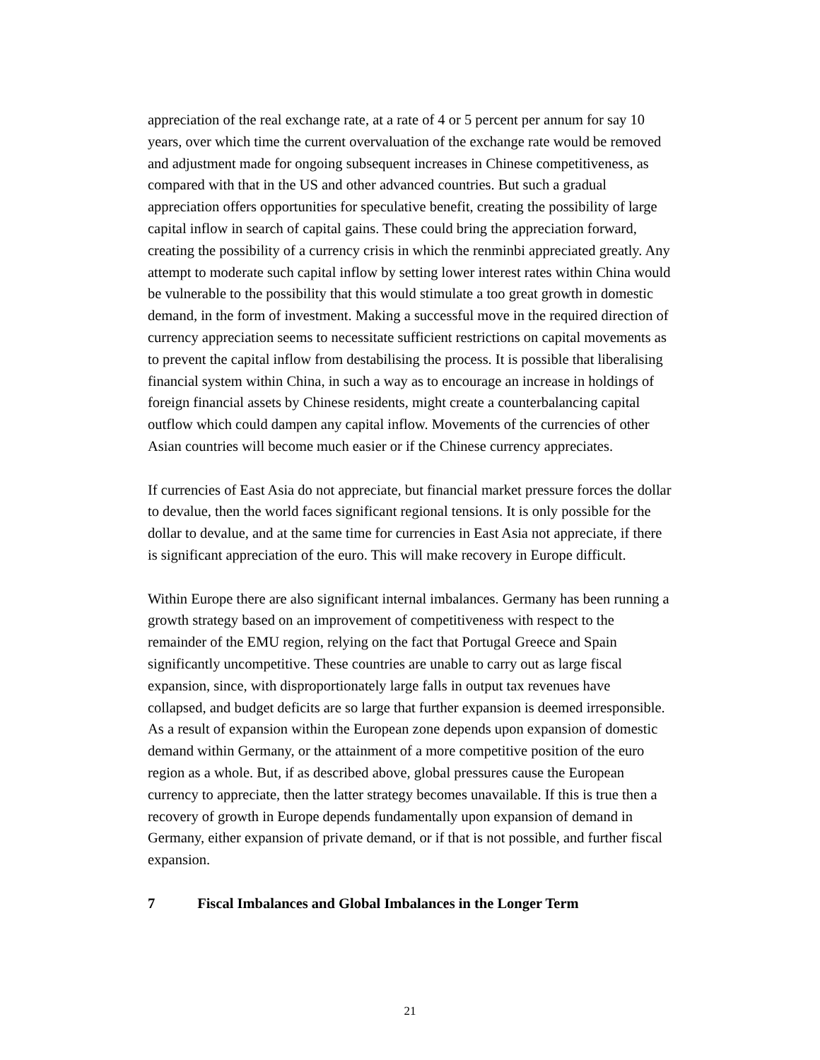appreciation of the real exchange rate, at a rate of 4 or 5 percent per annum for say 10 years, over which time the current overvaluation of the exchange rate would be removed and adjustment made for ongoing subsequent increases in Chinese competitiveness, as compared with that in the US and other advanced countries. But such a gradual appreciation offers opportunities for speculative benefit, creating the possibility of large capital inflow in search of capital gains. These could bring the appreciation forward, creating the possibility of a currency crisis in which the renminbi appreciated greatly. Any attempt to moderate such capital inflow by setting lower interest rates within China would be vulnerable to the possibility that this would stimulate a too great growth in domestic demand, in the form of investment. Making a successful move in the required direction of currency appreciation seems to necessitate sufficient restrictions on capital movements as to prevent the capital inflow from destabilising the process. It is possible that liberalising financial system within China, in such a way as to encourage an increase in holdings of foreign financial assets by Chinese residents, might create a counterbalancing capital outflow which could dampen any capital inflow. Movements of the currencies of other Asian countries will become much easier or if the Chinese currency appreciates.
If currencies of East Asia do not appreciate, but financial market pressure forces the dollar to devalue, then the world faces significant regional tensions. It is only possible for the dollar to devalue, and at the same time for currencies in East Asia not appreciate, if there is significant appreciation of the euro. This will make recovery in Europe difficult.
Within Europe there are also significant internal imbalances. Germany has been running a growth strategy based on an improvement of competitiveness with respect to the remainder of the EMU region, relying on the fact that Portugal Greece and Spain significantly uncompetitive. These countries are unable to carry out as large fiscal expansion, since, with disproportionately large falls in output tax revenues have collapsed, and budget deficits are so large that further expansion is deemed irresponsible. As a result of expansion within the European zone depends upon expansion of domestic demand within Germany, or the attainment of a more competitive position of the euro region as a whole. But, if as described above, global pressures cause the European currency to appreciate, then the latter strategy becomes unavailable. If this is true then a recovery of growth in Europe depends fundamentally upon expansion of demand in Germany, either expansion of private demand, or if that is not possible, and further fiscal expansion.
7 Fiscal Imbalances and Global Imbalances in the Longer Term
21